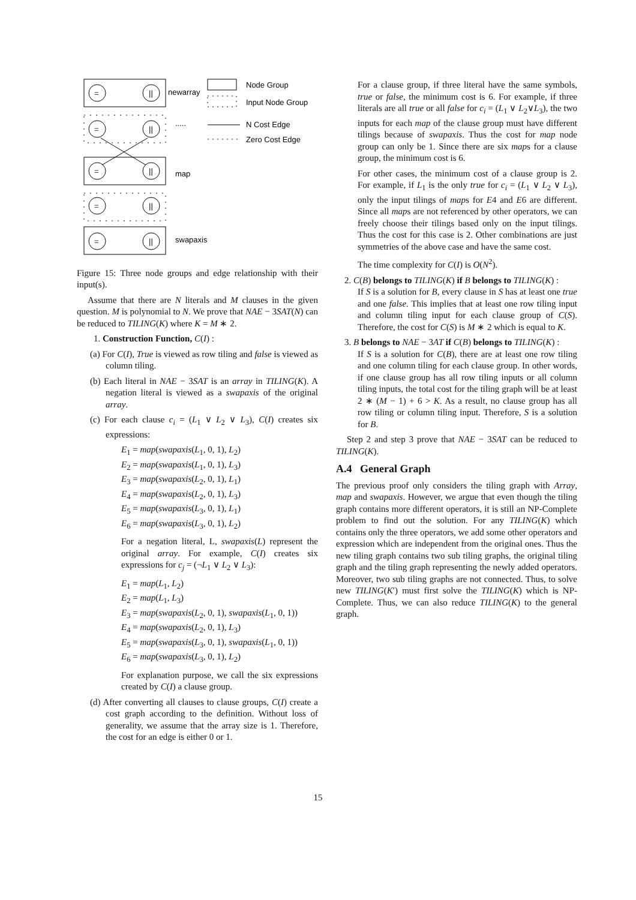=
||
newarray
Node Group
Input Node Group
=
||
.....
N Cost Edge
Zero Cost Edge
=
||
map
=
||
=
||
swapaxis
Figure 15: Three node groups and edge relationship with their input(s).
Assume that there are N literals and M clauses in the given question. M is polynomial to N. We prove that NAE − 3SAT(N) can be reduced to TILING(K) where K = M ∗ 2.
1. Construction Function, C(I) :
(a) For C(I), True is viewed as row tiling and false is viewed as column tiling.
(b) Each literal in NAE − 3SAT is an array in TILING(K). A negation literal is viewed as a swapaxis of the original array.
(c) For each clause c<sub>i</sub> = (L<sub>1</sub> ∨ L<sub>2</sub> ∨ L<sub>3</sub>), C(I) creates six expressions:
E<sub>1</sub> = map(swapaxis(L<sub>1</sub>, 0, 1), L<sub>2</sub>)
E<sub>2</sub> = map(swapaxis(L<sub>1</sub>, 0, 1), L<sub>3</sub>)
E<sub>3</sub> = map(swapaxis(L<sub>2</sub>, 0, 1), L<sub>1</sub>)
E<sub>4</sub> = map(swapaxis(L<sub>2</sub>, 0, 1), L<sub>3</sub>)
E<sub>5</sub> = map(swapaxis(L<sub>3</sub>, 0, 1), L<sub>1</sub>)
E<sub>6</sub> = map(swapaxis(L<sub>3</sub>, 0, 1), L<sub>2</sub>)
For a negation literal, L, swapaxis(L) represent the original array. For example, C(I) creates six expressions for c<sub>j</sub> = (¬L<sub>1</sub> ∨ L<sub>2</sub> ∨ L<sub>3</sub>):
E<sub>1</sub> = map(L<sub>1</sub>, L<sub>2</sub>)
E<sub>2</sub> = map(L<sub>1</sub>, L<sub>3</sub>)
E<sub>3</sub> = map(swapaxis(L<sub>2</sub>, 0, 1), swapaxis(L<sub>1</sub>, 0, 1))
E<sub>4</sub> = map(swapaxis(L<sub>2</sub>, 0, 1), L<sub>3</sub>)
E<sub>5</sub> = map(swapaxis(L<sub>3</sub>, 0, 1), swapaxis(L<sub>1</sub>, 0, 1))
E<sub>6</sub> = map(swapaxis(L<sub>3</sub>, 0, 1), L<sub>2</sub>)
For explanation purpose, we call the six expressions created by C(I) a clause group.
(d) After converting all clauses to clause groups, C(I) create a cost graph according to the definition. Without loss of generality, we assume that the array size is 1. Therefore, the cost for an edge is either 0 or 1.
For a clause group, if three literal have the same symbols, true or false, the minimum cost is 6. For example, if three literals are all true or all false for c<sub>i</sub> = (L<sub>1</sub> ∨ L<sub>2</sub>∨L<sub>3</sub>), the two inputs for each map of the clause group must have different tilings because of swapaxis. Thus the cost for map node group can only be 1. Since there are six maps for a clause group, the minimum cost is 6.
For other cases, the minimum cost of a clause group is 2. For example, if L<sub>1</sub> is the only true for c<sub>i</sub> = (L<sub>1</sub> ∨ L<sub>2</sub> ∨ L<sub>3</sub>), only the input tilings of maps for E4 and E6 are different. Since all maps are not referenced by other operators, we can freely choose their tilings based only on the input tilings. Thus the cost for this case is 2. Other combinations are just symmetries of the above case and have the same cost.
The time complexity for C(I) is O(N<sup>2</sup>).
2. C(B) belongs to TILING(K) if B belongs to TILING(K) :
If S is a solution for B, every clause in S has at least one true and one false. This implies that at least one row tiling input and column tiling input for each clause group of C(S). Therefore, the cost for C(S) is M ∗ 2 which is equal to K.
3. B belongs to NAE − 3AT if C(B) belongs to TILING(K) :
If S is a solution for C(B), there are at least one row tiling and one column tiling for each clause group. In other words, if one clause group has all row tiling inputs or all column tiling inputs, the total cost for the tiling graph will be at least 2 ∗ (M − 1) + 6 > K. As a result, no clause group has all row tiling or column tiling input. Therefore, S is a solution for B.
Step 2 and step 3 prove that NAE − 3SAT can be reduced to TILING(K).
A.4 General Graph
The previous proof only considers the tiling graph with Array, map and swapaxis. However, we argue that even though the tiling graph contains more different operators, it is still an NP-Complete problem to find out the solution. For any TILING(K) which contains only the three operators, we add some other operators and expression which are independent from the original ones. Thus the new tiling graph contains two sub tiling graphs, the original tiling graph and the tiling graph representing the newly added operators. Moreover, two sub tiling graphs are not connected. Thus, to solve new TILING(K′) must first solve the TILING(K) which is NP-Complete. Thus, we can also reduce TILING(K) to the general graph.
15